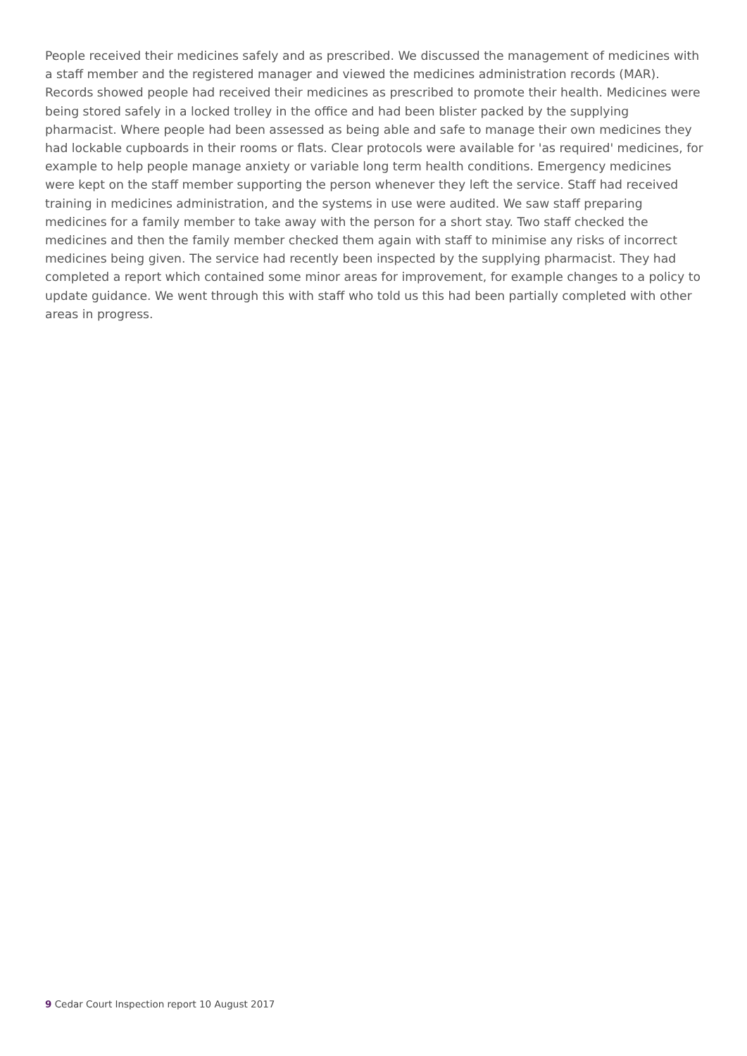People received their medicines safely and as prescribed. We discussed the management of medicines with a staff member and the registered manager and viewed the medicines administration records (MAR). Records showed people had received their medicines as prescribed to promote their health. Medicines were being stored safely in a locked trolley in the office and had been blister packed by the supplying pharmacist. Where people had been assessed as being able and safe to manage their own medicines they had lockable cupboards in their rooms or flats. Clear protocols were available for 'as required' medicines, for example to help people manage anxiety or variable long term health conditions. Emergency medicines were kept on the staff member supporting the person whenever they left the service. Staff had received training in medicines administration, and the systems in use were audited. We saw staff preparing medicines for a family member to take away with the person for a short stay. Two staff checked the medicines and then the family member checked them again with staff to minimise any risks of incorrect medicines being given. The service had recently been inspected by the supplying pharmacist. They had completed a report which contained some minor areas for improvement, for example changes to a policy to update guidance. We went through this with staff who told us this had been partially completed with other areas in progress.
9 Cedar Court Inspection report 10 August 2017